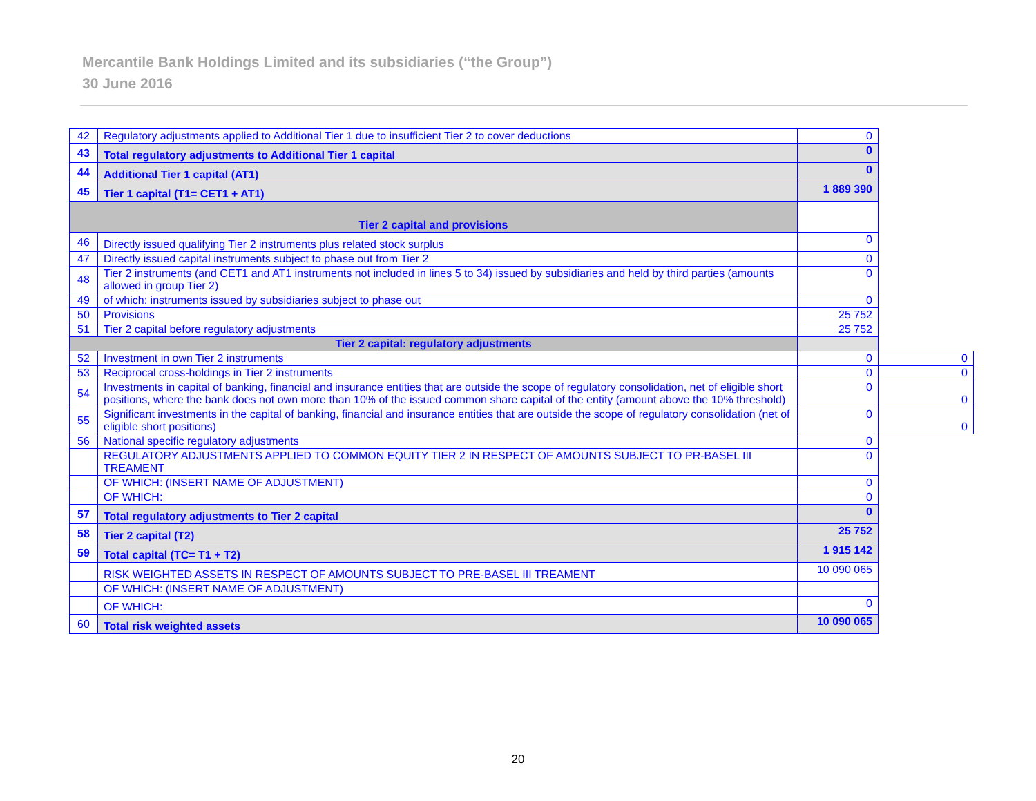Mercantile Bank Holdings Limited and its subsidiaries (“the Group”)
30 June 2016
| 42 | Regulatory adjustments applied to Additional Tier 1 due to insufficient Tier 2 to cover deductions | 0 | |
| 43 | Total regulatory adjustments to Additional Tier 1 capital | 0 | |
| 44 | Additional Tier 1 capital (AT1) | 0 | |
| 45 | Tier 1 capital (T1= CET1 + AT1) | 1 889 390 | |
| Tier 2 capital and provisions | | | |
| 46 | Directly issued qualifying Tier 2 instruments plus related stock surplus | 0 | |
| 47 | Directly issued capital instruments subject to phase out from Tier 2 | 0 | |
| 48 | Tier 2 instruments (and CET1 and AT1 instruments not included in lines 5 to 34) issued by subsidiaries and held by third parties (amounts allowed in group Tier 2) | 0 | |
| 49 | of which: instruments issued by subsidiaries subject to phase out | 0 | |
| 50 | Provisions | 25 752 | |
| 51 | Tier 2 capital before regulatory adjustments | 25 752 | |
| Tier 2 capital: regulatory adjustments | | | |
| 52 | Investment in own Tier 2 instruments | 0 | 0 |
| 53 | Reciprocal cross-holdings in Tier 2 instruments | 0 | 0 |
| 54 | Investments in capital of banking, financial and insurance entities that are outside the scope of regulatory consolidation, net of eligible short positions, where the bank does not own more than 10% of the issued common share capital of the entity (amount above the 10% threshold) | 0 | 0 |
| 55 | Significant investments in the capital of banking, financial and insurance entities that are outside the scope of regulatory consolidation (net of eligible short positions) | 0 | 0 |
| 56 | National specific regulatory adjustments | 0 | |
| | REGULATORY ADJUSTMENTS APPLIED TO COMMON EQUITY TIER 2 IN RESPECT OF AMOUNTS SUBJECT TO PR-BASEL III TREAMENT | 0 | |
| | OF WHICH: (INSERT NAME OF ADJUSTMENT) | 0 | |
| | OF WHICH: | 0 | |
| 57 | Total regulatory adjustments to Tier 2 capital | 0 | |
| 58 | Tier 2 capital (T2) | 25 752 | |
| 59 | Total capital (TC= T1 + T2) | 1 915 142 | |
| | RISK WEIGHTED ASSETS IN RESPECT OF AMOUNTS SUBJECT TO PRE-BASEL III TREAMENT | 10 090 065 | |
| | OF WHICH: (INSERT NAME OF ADJUSTMENT) | | |
| | OF WHICH: | 0 | |
| 60 | Total risk weighted assets | 10 090 065 | |
20